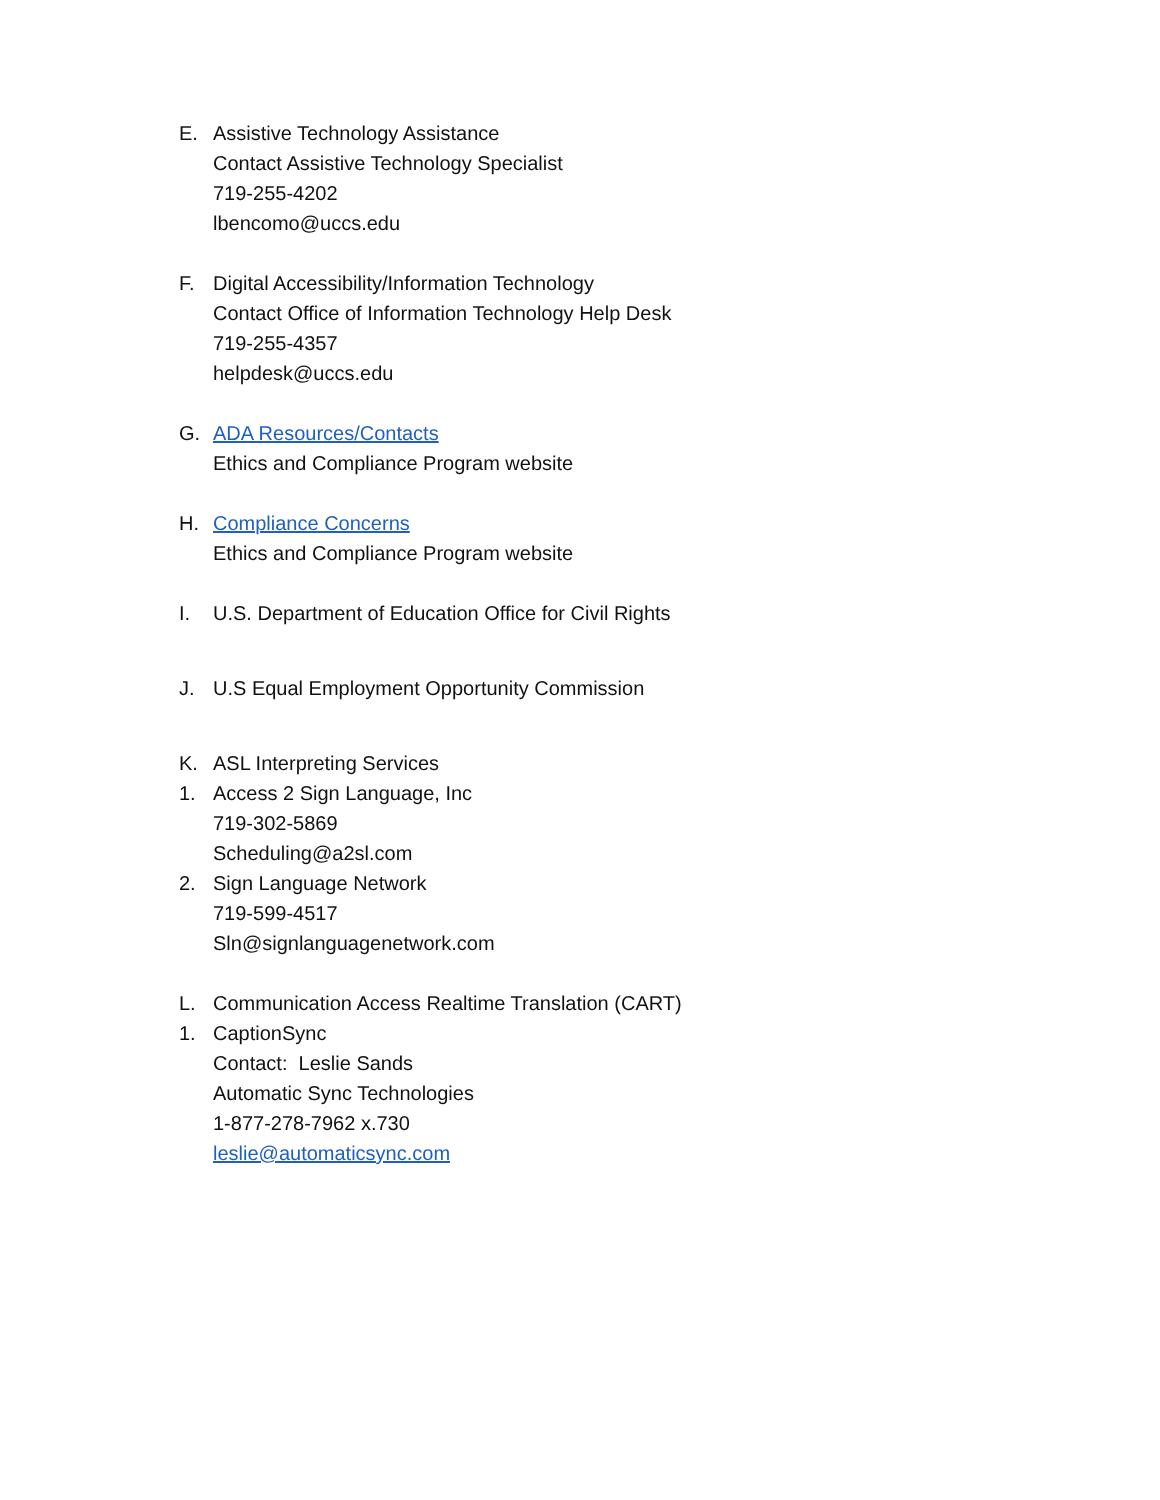E. Assistive Technology Assistance
Contact Assistive Technology Specialist
719-255-4202
lbencomo@uccs.edu
F. Digital Accessibility/Information Technology
Contact Office of Information Technology Help Desk
719-255-4357
helpdesk@uccs.edu
G. ADA Resources/Contacts
Ethics and Compliance Program website
H. Compliance Concerns
Ethics and Compliance Program website
I. U.S. Department of Education Office for Civil Rights
J. U.S Equal Employment Opportunity Commission
K. ASL Interpreting Services
1. Access 2 Sign Language, Inc
719-302-5869
Scheduling@a2sl.com
2. Sign Language Network
719-599-4517
Sln@signlanguagenetwork.com
L. Communication Access Realtime Translation (CART)
1. CaptionSync
Contact: Leslie Sands
Automatic Sync Technologies
1-877-278-7962 x.730
leslie@automaticsync.com